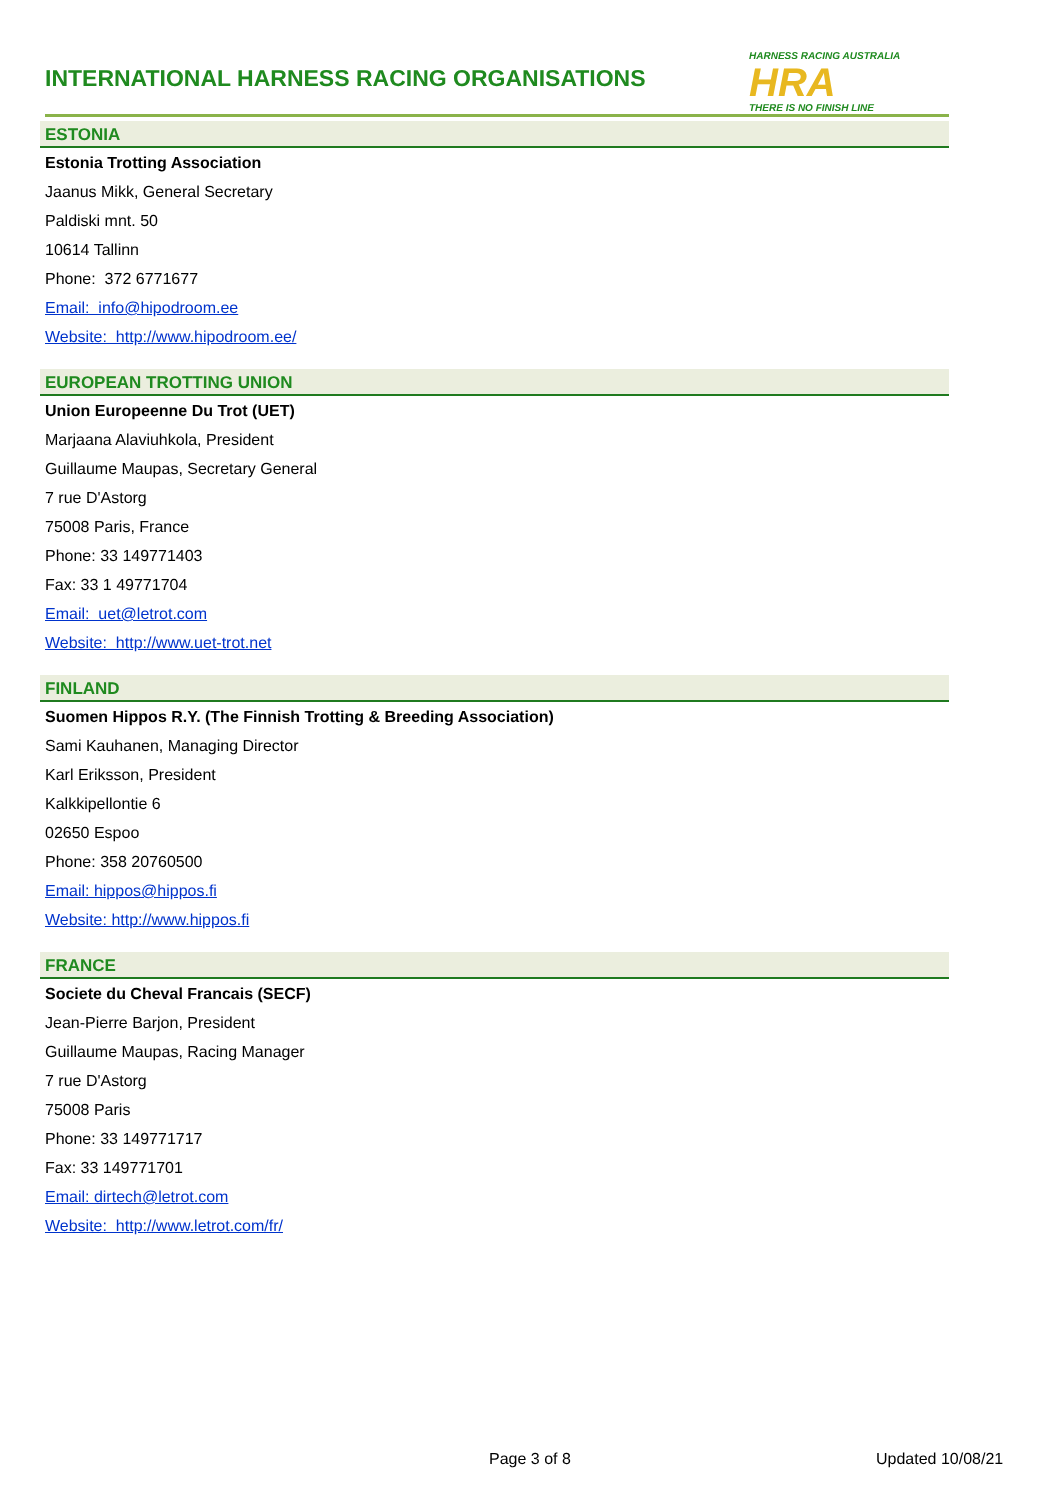INTERNATIONAL HARNESS RACING ORGANISATIONS
HARNESS RACING AUSTRALIA
HRA
THERE IS NO FINISH LINE
ESTONIA
Estonia Trotting Association
Jaanus Mikk, General Secretary
Paldiski mnt. 50
10614 Tallinn
Phone: 372 6771677
Email: info@hipodroom.ee
Website: http://www.hipodroom.ee/
EUROPEAN TROTTING UNION
Union Europeenne Du Trot (UET)
Marjaana Alaviuhkola, President
Guillaume Maupas, Secretary General
7 rue D'Astorg
75008 Paris, France
Phone: 33 149771403
Fax: 33 1 49771704
Email: uet@letrot.com
Website: http://www.uet-trot.net
FINLAND
Suomen Hippos R.Y. (The Finnish Trotting & Breeding Association)
Sami Kauhanen, Managing Director
Karl Eriksson, President
Kalkkipellontie 6
02650 Espoo
Phone: 358 20760500
Email: hippos@hippos.fi
Website: http://www.hippos.fi
FRANCE
Societe du Cheval Francais (SECF)
Jean-Pierre Barjon, President
Guillaume Maupas, Racing Manager
7 rue D'Astorg
75008 Paris
Phone: 33 149771717
Fax: 33 149771701
Email: dirtech@letrot.com
Website: http://www.letrot.com/fr/
Page 3 of 8 Updated 10/08/21